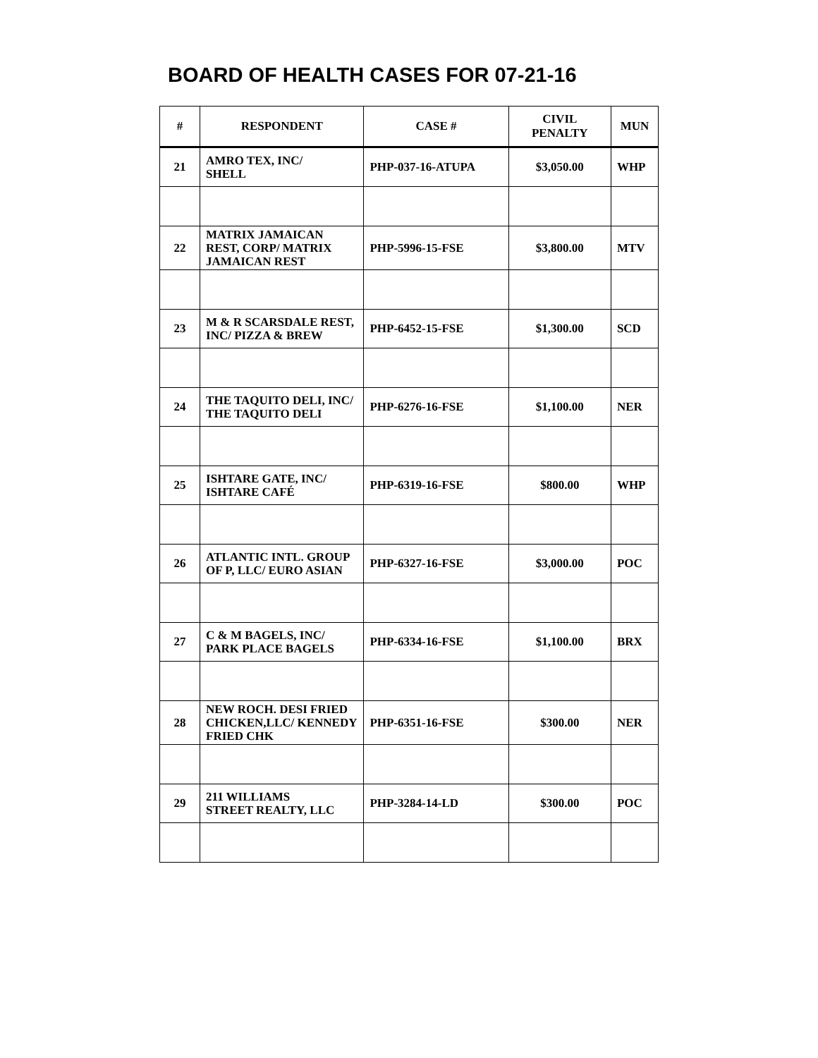BOARD OF HEALTH CASES FOR 07-21-16
| # | RESPONDENT | CASE # | CIVIL PENALTY | MUN |
| --- | --- | --- | --- | --- |
| 21 | AMRO TEX, INC/ SHELL | PHP-037-16-ATUPA | $3,050.00 | WHP |
| 22 | MATRIX JAMAICAN REST, CORP/ MATRIX JAMAICAN REST | PHP-5996-15-FSE | $3,800.00 | MTV |
| 23 | M & R SCARSDALE REST, INC/ PIZZA & BREW | PHP-6452-15-FSE | $1,300.00 | SCD |
| 24 | THE TAQUITO DELI, INC/ THE TAQUITO DELI | PHP-6276-16-FSE | $1,100.00 | NER |
| 25 | ISHTARE GATE, INC/ ISHTARE CAFÉ | PHP-6319-16-FSE | $800.00 | WHP |
| 26 | ATLANTIC INTL. GROUP OF P, LLC/ EURO ASIAN | PHP-6327-16-FSE | $3,000.00 | POC |
| 27 | C & M BAGELS, INC/ PARK PLACE BAGELS | PHP-6334-16-FSE | $1,100.00 | BRX |
| 28 | NEW ROCH. DESI FRIED CHICKEN,LLC/ KENNEDY FRIED CHK | PHP-6351-16-FSE | $300.00 | NER |
| 29 | 211 WILLIAMS STREET REALTY, LLC | PHP-3284-14-LD | $300.00 | POC |